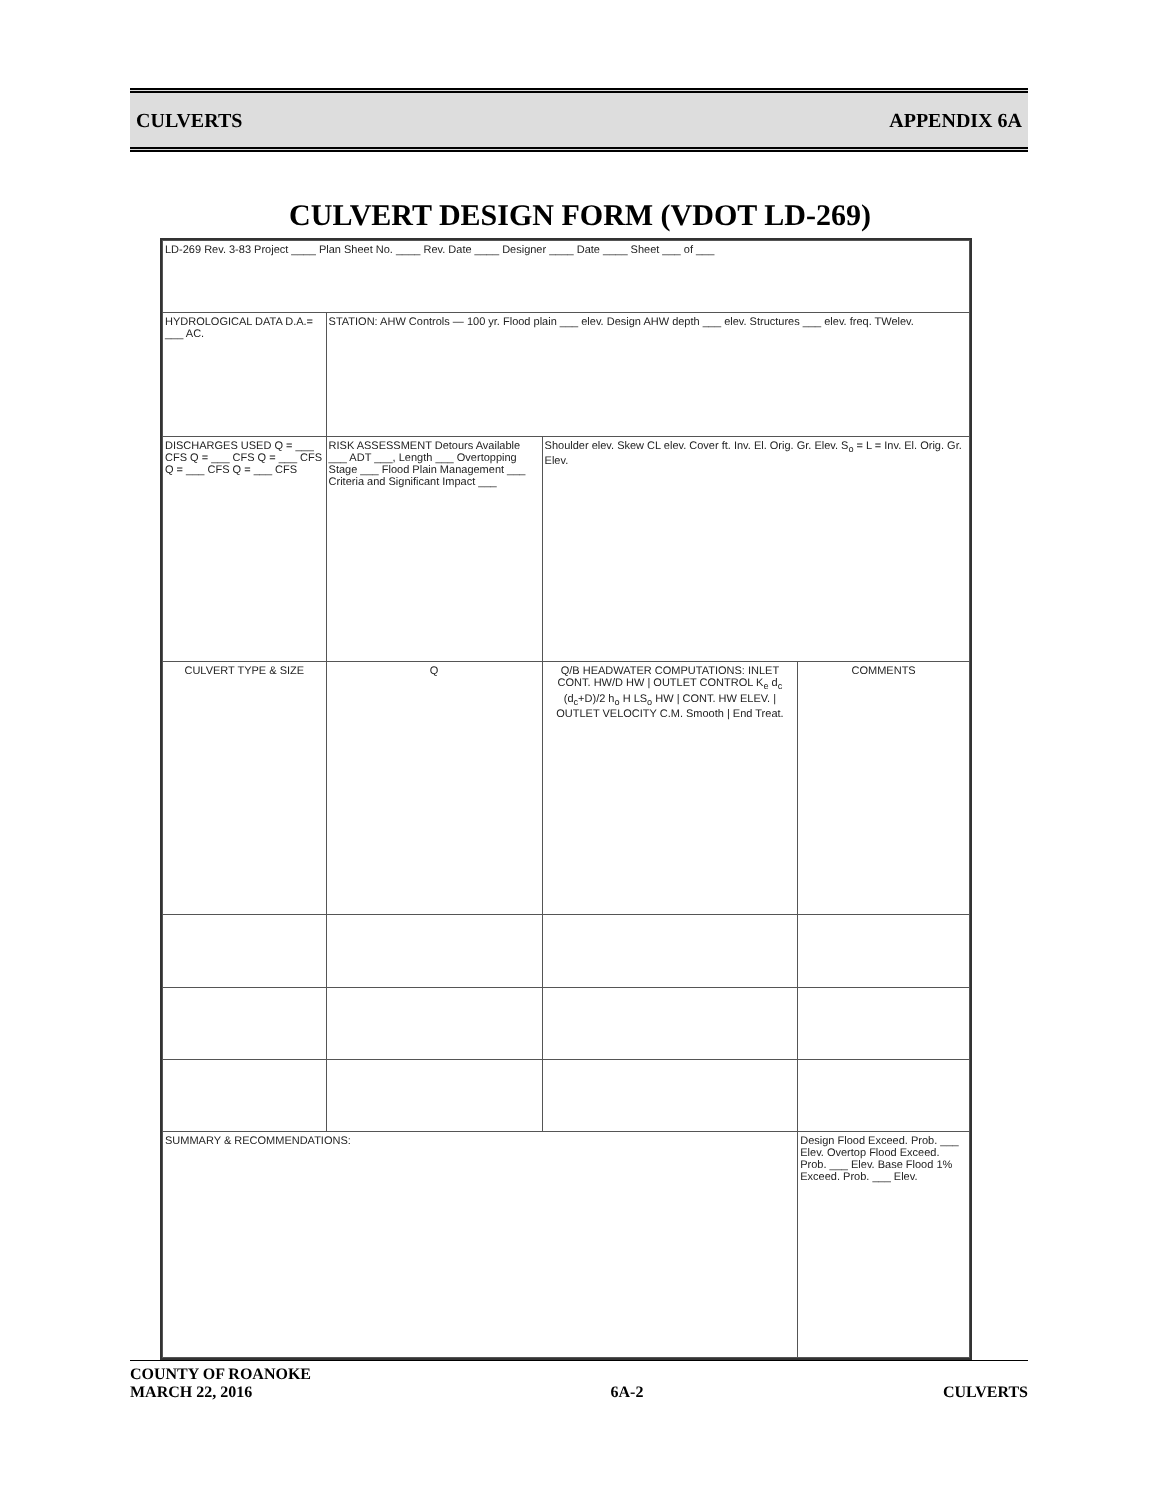CULVERTS APPENDIX 6A
CULVERT DESIGN FORM (VDOT LD-269)
| LD-269 Rev. 3-83 Project ____ Plan Sheet No. ____ Rev. Date ____ Designer ____ Date ____ Sheet ___ of ___ | | | |
| HYDROLOGICAL DATA D.A.= ___ AC. | STATION: AHW Controls — 100 yr. Flood plain ___ elev. Design AHW depth ___ elev. Structures ___ elev. freq. TWelev. | | |
| DISCHARGES USED Q = ___ CFS Q = ___ CFS Q = ___ CFS Q = ___ CFS Q = ___ CFS | RISK ASSESSMENT Detours Available ___ ADT ___, Length ___ Overtopping Stage ___ Flood Plain Management ___ Criteria and Significant Impact ___ | Shoulder elev. Skew CL elev. Cover ft. Inv. El. Orig. Gr. Elev. S<sub>o</sub> = L = Inv. El. Orig. Gr. Elev. | |
| CULVERT TYPE & SIZE | Q | Q/B HEADWATER COMPUTATIONS: INLET CONT. HW/D HW / OUTLET CONTROL K<sub>e</sub> d<sub>c</sub> (d<sub>c</sub>+D)/2 h<sub>o</sub> H LS<sub>o</sub> HW / CONT. HW ELEV. / OUTLET VELOCITY C.M. Smooth / End Treat. | COMMENTS |
| SUMMARY & RECOMMENDATIONS: | | | Design Flood Exceed. Prob. ___ Elev. Overtop Flood Exceed. Prob. ___ Elev. Base Flood 1% Exceed. Prob. ___ Elev. |
COUNTY OF ROANOKE
MARCH 22, 2016
6A-2
CULVERTS